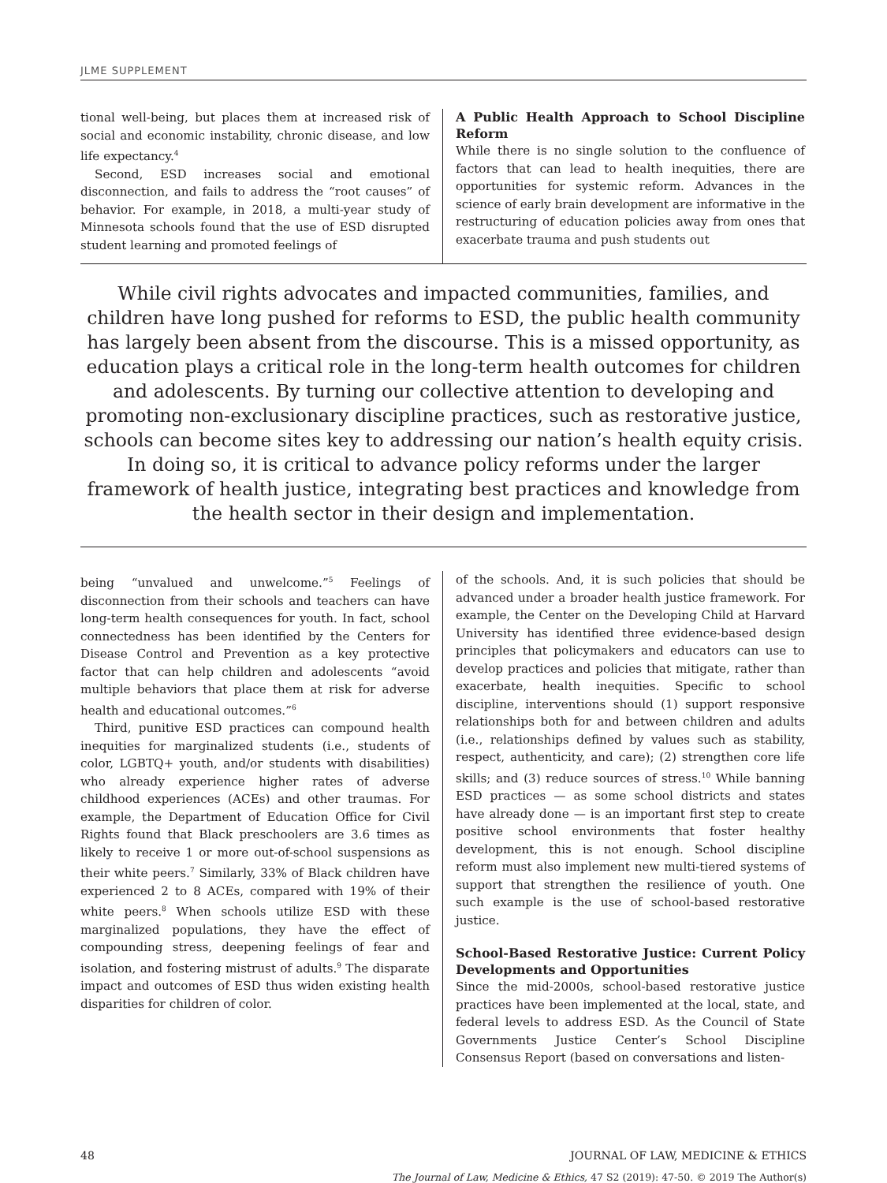JLME SUPPLEMENT
tional well-being, but places them at increased risk of social and economic instability, chronic disease, and low life expectancy.<sup>4</sup>
Second, ESD increases social and emotional disconnection, and fails to address the “root causes” of behavior. For example, in 2018, a multi-year study of Minnesota schools found that the use of ESD disrupted student learning and promoted feelings of
A Public Health Approach to School Discipline Reform
While there is no single solution to the confluence of factors that can lead to health inequities, there are opportunities for systemic reform. Advances in the science of early brain development are informative in the restructuring of education policies away from ones that exacerbate trauma and push students out
While civil rights advocates and impacted communities, families, and children have long pushed for reforms to ESD, the public health community has largely been absent from the discourse. This is a missed opportunity, as education plays a critical role in the long-term health outcomes for children and adolescents. By turning our collective attention to developing and promoting non-exclusionary discipline practices, such as restorative justice, schools can become sites key to addressing our nation’s health equity crisis. In doing so, it is critical to advance policy reforms under the larger framework of health justice, integrating best practices and knowledge from the health sector in their design and implementation.
being “unvalued and unwelcome.”<sup>5</sup> Feelings of disconnection from their schools and teachers can have long-term health consequences for youth. In fact, school connectedness has been identified by the Centers for Disease Control and Prevention as a key protective factor that can help children and adolescents “avoid multiple behaviors that place them at risk for adverse health and educational outcomes.”<sup>6</sup>
Third, punitive ESD practices can compound health inequities for marginalized students (i.e., students of color, LGBTQ+ youth, and/or students with disabilities) who already experience higher rates of adverse childhood experiences (ACEs) and other traumas. For example, the Department of Education Office for Civil Rights found that Black preschoolers are 3.6 times as likely to receive 1 or more out-of-school suspensions as their white peers.<sup>7</sup> Similarly, 33% of Black children have experienced 2 to 8 ACEs, compared with 19% of their white peers.<sup>8</sup> When schools utilize ESD with these marginalized populations, they have the effect of compounding stress, deepening feelings of fear and isolation, and fostering mistrust of adults.<sup>9</sup> The disparate impact and outcomes of ESD thus widen existing health disparities for children of color.
of the schools. And, it is such policies that should be advanced under a broader health justice framework. For example, the Center on the Developing Child at Harvard University has identified three evidence-based design principles that policymakers and educators can use to develop practices and policies that mitigate, rather than exacerbate, health inequities. Specific to school discipline, interventions should (1) support responsive relationships both for and between children and adults (i.e., relationships defined by values such as stability, respect, authenticity, and care); (2) strengthen core life skills; and (3) reduce sources of stress.<sup>10</sup> While banning ESD practices — as some school districts and states have already done — is an important first step to create positive school environments that foster healthy development, this is not enough. School discipline reform must also implement new multi-tiered systems of support that strengthen the resilience of youth. One such example is the use of school-based restorative justice.
School-Based Restorative Justice: Current Policy Developments and Opportunities
Since the mid-2000s, school-based restorative justice practices have been implemented at the local, state, and federal levels to address ESD. As the Council of State Governments Justice Center’s School Discipline Consensus Report (based on conversations and listen-
48 JOURNAL OF LAW, MEDICINE & ETHICS
The Journal of Law, Medicine & Ethics, 47 S2 (2019): 47-50. © 2019 The Author(s)